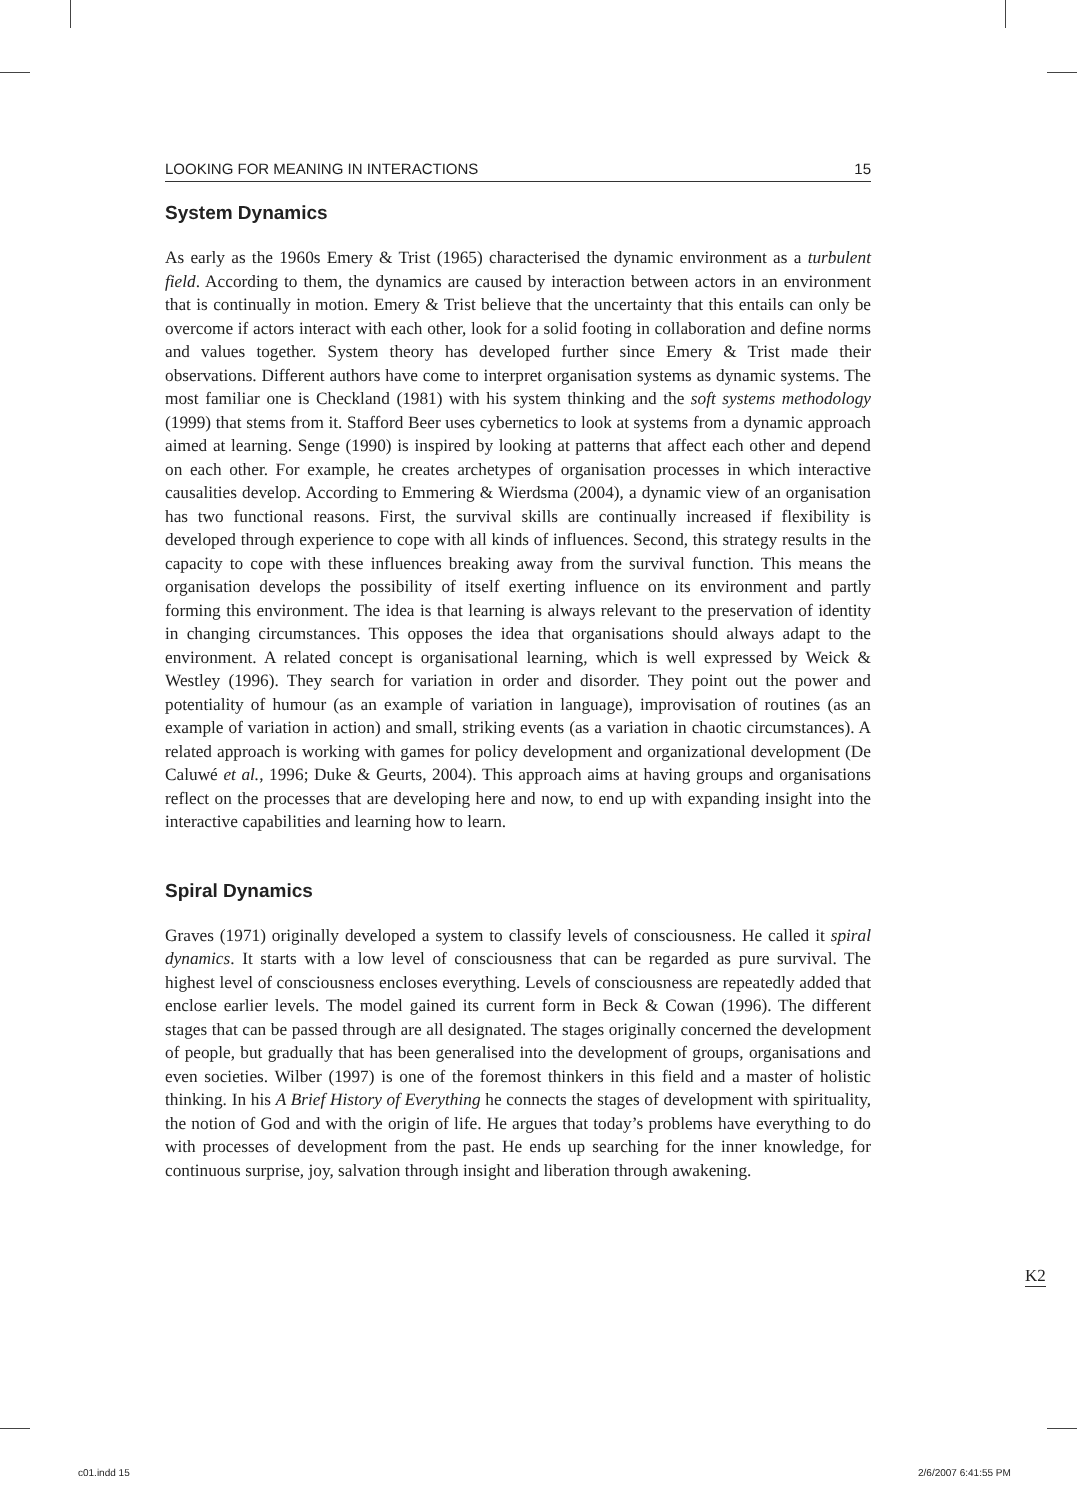LOOKING FOR MEANING IN INTERACTIONS 15
System Dynamics
As early as the 1960s Emery & Trist (1965) characterised the dynamic environment as a turbulent field. According to them, the dynamics are caused by interaction between actors in an environment that is continually in motion. Emery & Trist believe that the uncertainty that this entails can only be overcome if actors interact with each other, look for a solid footing in collaboration and define norms and values together. System theory has developed further since Emery & Trist made their observations. Different authors have come to interpret organisation systems as dynamic systems. The most familiar one is Checkland (1981) with his system thinking and the soft systems methodology (1999) that stems from it. Stafford Beer uses cybernetics to look at systems from a dynamic approach aimed at learning. Senge (1990) is inspired by looking at patterns that affect each other and depend on each other. For example, he creates archetypes of organisation processes in which interactive causalities develop. According to Emmering & Wierdsma (2004), a dynamic view of an organisation has two functional reasons. First, the survival skills are continually increased if flexibility is developed through experience to cope with all kinds of influences. Second, this strategy results in the capacity to cope with these influences breaking away from the survival function. This means the organisation develops the possibility of itself exerting influence on its environment and partly forming this environment. The idea is that learning is always relevant to the preservation of identity in changing circumstances. This opposes the idea that organisations should always adapt to the environment. A related concept is organisational learning, which is well expressed by Weick & Westley (1996). They search for variation in order and disorder. They point out the power and potentiality of humour (as an example of variation in language), improvisation of routines (as an example of variation in action) and small, striking events (as a variation in chaotic circumstances). A related approach is working with games for policy development and organizational development (De Caluwé et al., 1996; Duke & Geurts, 2004). This approach aims at having groups and organisations reflect on the processes that are developing here and now, to end up with expanding insight into the interactive capabilities and learning how to learn.
Spiral Dynamics
Graves (1971) originally developed a system to classify levels of consciousness. He called it spiral dynamics. It starts with a low level of consciousness that can be regarded as pure survival. The highest level of consciousness encloses everything. Levels of consciousness are repeatedly added that enclose earlier levels. The model gained its current form in Beck & Cowan (1996). The different stages that can be passed through are all designated. The stages originally concerned the development of people, but gradually that has been generalised into the development of groups, organisations and even societies. Wilber (1997) is one of the foremost thinkers in this field and a master of holistic thinking. In his A Brief History of Everything he connects the stages of development with spirituality, the notion of God and with the origin of life. He argues that today’s problems have everything to do with processes of development from the past. He ends up searching for the inner knowledge, for continuous surprise, joy, salvation through insight and liberation through awakening.
K2
c01.indd 15 2/6/2007 6:41:55 PM